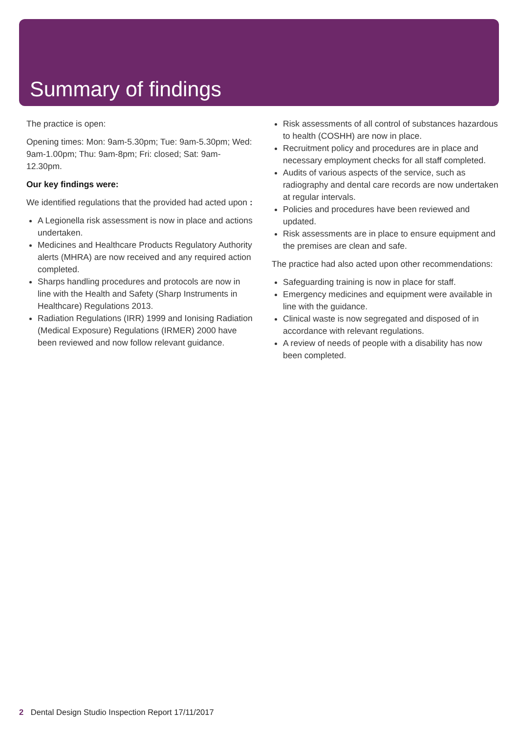Summary of findings
The practice is open:
Opening times: Mon: 9am-5.30pm; Tue: 9am-5.30pm; Wed: 9am-1.00pm; Thu: 9am-8pm; Fri: closed; Sat: 9am-12.30pm.
Our key findings were:
We identified regulations that the provided had acted upon :
A Legionella risk assessment is now in place and actions undertaken.
Medicines and Healthcare Products Regulatory Authority alerts (MHRA) are now received and any required action completed.
Sharps handling procedures and protocols are now in line with the Health and Safety (Sharp Instruments in Healthcare) Regulations 2013.
Radiation Regulations (IRR) 1999 and Ionising Radiation (Medical Exposure) Regulations (IRMER) 2000 have been reviewed and now follow relevant guidance.
Risk assessments of all control of substances hazardous to health (COSHH) are now in place.
Recruitment policy and procedures are in place and necessary employment checks for all staff completed.
Audits of various aspects of the service, such as radiography and dental care records are now undertaken at regular intervals.
Policies and procedures have been reviewed and updated.
Risk assessments are in place to ensure equipment and the premises are clean and safe.
The practice had also acted upon other recommendations:
Safeguarding training is now in place for staff.
Emergency medicines and equipment were available in line with the guidance.
Clinical waste is now segregated and disposed of in accordance with relevant regulations.
A review of needs of people with a disability has now been completed.
2 Dental Design Studio Inspection Report 17/11/2017